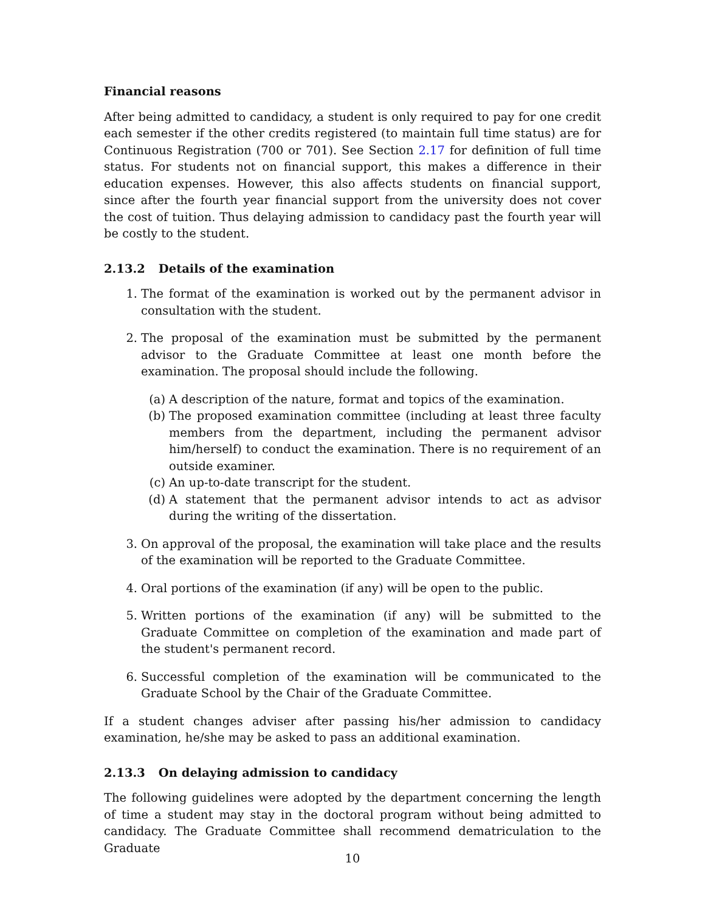Financial reasons
After being admitted to candidacy, a student is only required to pay for one credit each semester if the other credits registered (to maintain full time status) are for Continuous Registration (700 or 701). See Section 2.17 for definition of full time status. For students not on financial support, this makes a difference in their education expenses. However, this also affects students on financial support, since after the fourth year financial support from the university does not cover the cost of tuition. Thus delaying admission to candidacy past the fourth year will be costly to the student.
2.13.2 Details of the examination
1. The format of the examination is worked out by the permanent advisor in consultation with the student.
2. The proposal of the examination must be submitted by the permanent advisor to the Graduate Committee at least one month before the examination. The proposal should include the following.
(a) A description of the nature, format and topics of the examination.
(b) The proposed examination committee (including at least three faculty members from the department, including the permanent advisor him/herself) to conduct the examination. There is no requirement of an outside examiner.
(c) An up-to-date transcript for the student.
(d) A statement that the permanent advisor intends to act as advisor during the writing of the dissertation.
3. On approval of the proposal, the examination will take place and the results of the examination will be reported to the Graduate Committee.
4. Oral portions of the examination (if any) will be open to the public.
5. Written portions of the examination (if any) will be submitted to the Graduate Committee on completion of the examination and made part of the student's permanent record.
6. Successful completion of the examination will be communicated to the Graduate School by the Chair of the Graduate Committee.
If a student changes adviser after passing his/her admission to candidacy examination, he/she may be asked to pass an additional examination.
2.13.3 On delaying admission to candidacy
The following guidelines were adopted by the department concerning the length of time a student may stay in the doctoral program without being admitted to candidacy. The Graduate Committee shall recommend dematriculation to the Graduate
10